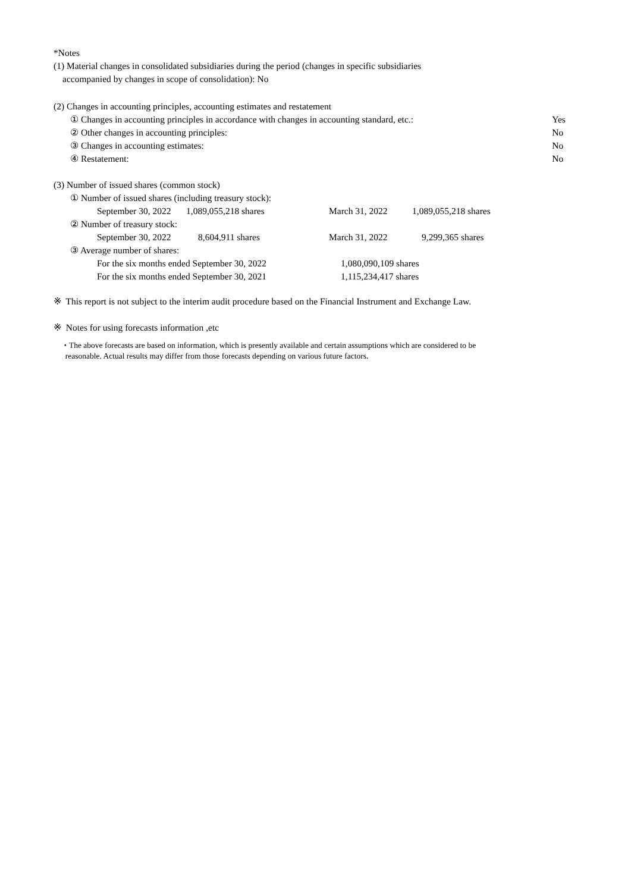*Notes
(1) Material changes in consolidated subsidiaries during the period (changes in specific subsidiaries
accompanied by changes in scope of consolidation): No
(2) Changes in accounting principles, accounting estimates and restatement
| ① Changes in accounting principles in accordance with changes in accounting standard, etc.: | Yes |
| ② Other changes in accounting principles: | No |
| ③ Changes in accounting estimates: | No |
| ④ Restatement: | No |
(3) Number of issued shares (common stock)
① Number of issued shares (including treasury stock):
| September 30, 2022 | 1,089,055,218 shares | March 31, 2022 | 1,089,055,218 shares |
② Number of treasury stock:
| September 30, 2022 | 8,604,911 shares | March 31, 2022 | 9,299,365 shares |
③ Average number of shares:
| For the six months ended September 30, 2022 | 1,080,090,109 shares |
| For the six months ended September 30, 2021 | 1,115,234,417 shares |
※ This report is not subject to the interim audit procedure based on the Financial Instrument and Exchange Law.
※ Notes for using forecasts information ,etc
・The above forecasts are based on information, which is presently available and certain assumptions which are considered to be
reasonable. Actual results may differ from those forecasts depending on various future factors.